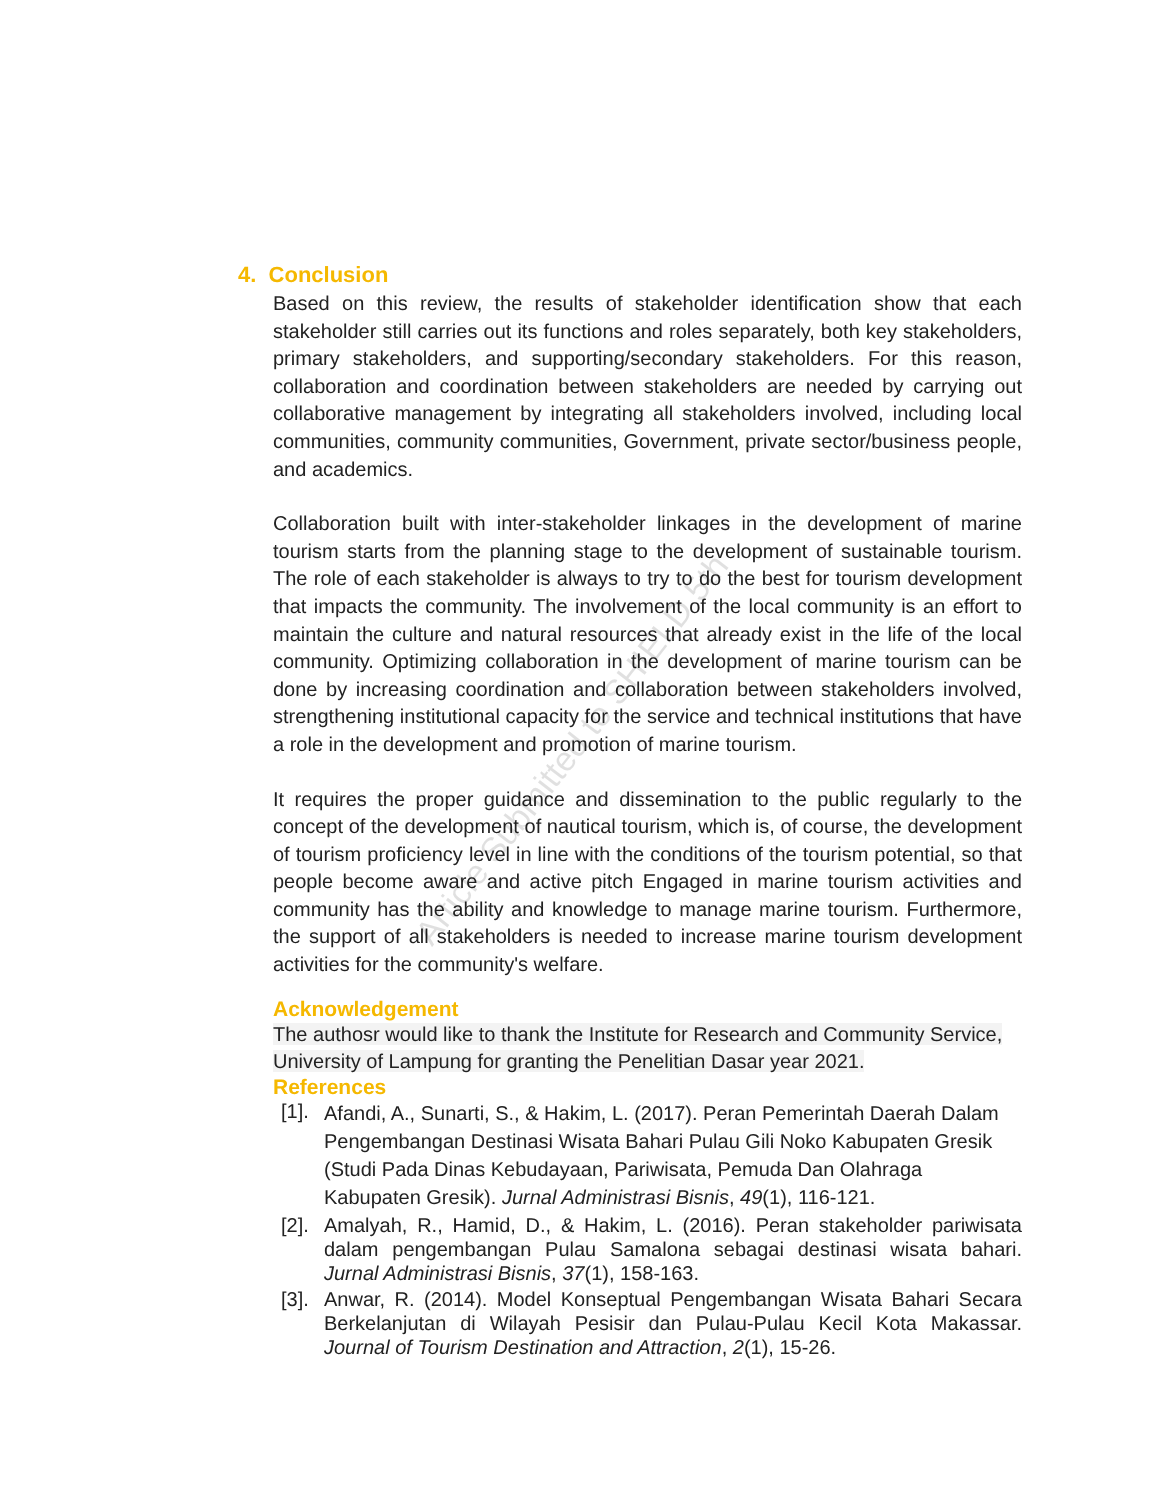4. Conclusion
Based on this review, the results of stakeholder identification show that each stakeholder still carries out its functions and roles separately, both key stakeholders, primary stakeholders, and supporting/secondary stakeholders. For this reason, collaboration and coordination between stakeholders are needed by carrying out collaborative management by integrating all stakeholders involved, including local communities, community communities, Government, private sector/business people, and academics.
Collaboration built with inter-stakeholder linkages in the development of marine tourism starts from the planning stage to the development of sustainable tourism. The role of each stakeholder is always to try to do the best for tourism development that impacts the community. The involvement of the local community is an effort to maintain the culture and natural resources that already exist in the life of the local community. Optimizing collaboration in the development of marine tourism can be done by increasing coordination and collaboration between stakeholders involved, strengthening institutional capacity for the service and technical institutions that have a role in the development and promotion of marine tourism.
It requires the proper guidance and dissemination to the public regularly to the concept of the development of nautical tourism, which is, of course, the development of tourism proficiency level in line with the conditions of the tourism potential, so that people become aware and active pitch Engaged in marine tourism activities and community has the ability and knowledge to manage marine tourism. Furthermore, the support of all stakeholders is needed to increase marine tourism development activities for the community's welfare.
Acknowledgement
The authosr would like to thank the Institute for Research and Community Service, University of Lampung for granting the Penelitian Dasar year 2021.
References
[1]. Afandi, A., Sunarti, S., & Hakim, L. (2017). Peran Pemerintah Daerah Dalam Pengembangan Destinasi Wisata Bahari Pulau Gili Noko Kabupaten Gresik (Studi Pada Dinas Kebudayaan, Pariwisata, Pemuda Dan Olahraga Kabupaten Gresik). Jurnal Administrasi Bisnis, 49(1), 116-121.
[2]. Amalyah, R., Hamid, D., & Hakim, L. (2016). Peran stakeholder pariwisata dalam pengembangan Pulau Samalona sebagai destinasi wisata bahari. Jurnal Administrasi Bisnis, 37(1), 158-163.
[3]. Anwar, R. (2014). Model Konseptual Pengembangan Wisata Bahari Secara Berkelanjutan di Wilayah Pesisir dan Pulau-Pulau Kecil Kota Makassar. Journal of Tourism Destination and Attraction, 2(1), 15-26.
Article Submitted to SHIELD 5th